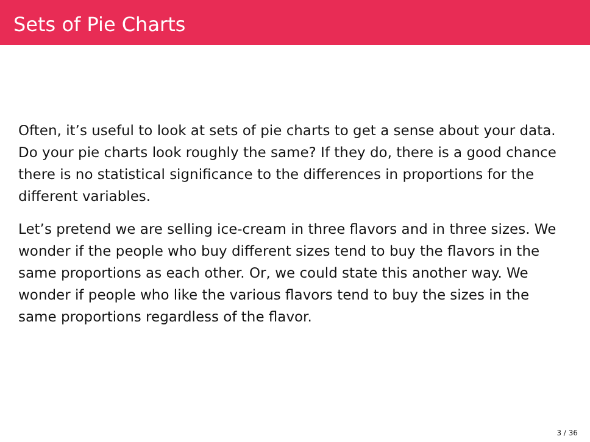Sets of Pie Charts
Often, it’s useful to look at sets of pie charts to get a sense about your data. Do your pie charts look roughly the same? If they do, there is a good chance there is no statistical significance to the differences in proportions for the different variables.
Let’s pretend we are selling ice-cream in three flavors and in three sizes. We wonder if the people who buy different sizes tend to buy the flavors in the same proportions as each other. Or, we could state this another way. We wonder if people who like the various flavors tend to buy the sizes in the same proportions regardless of the flavor.
3 / 36